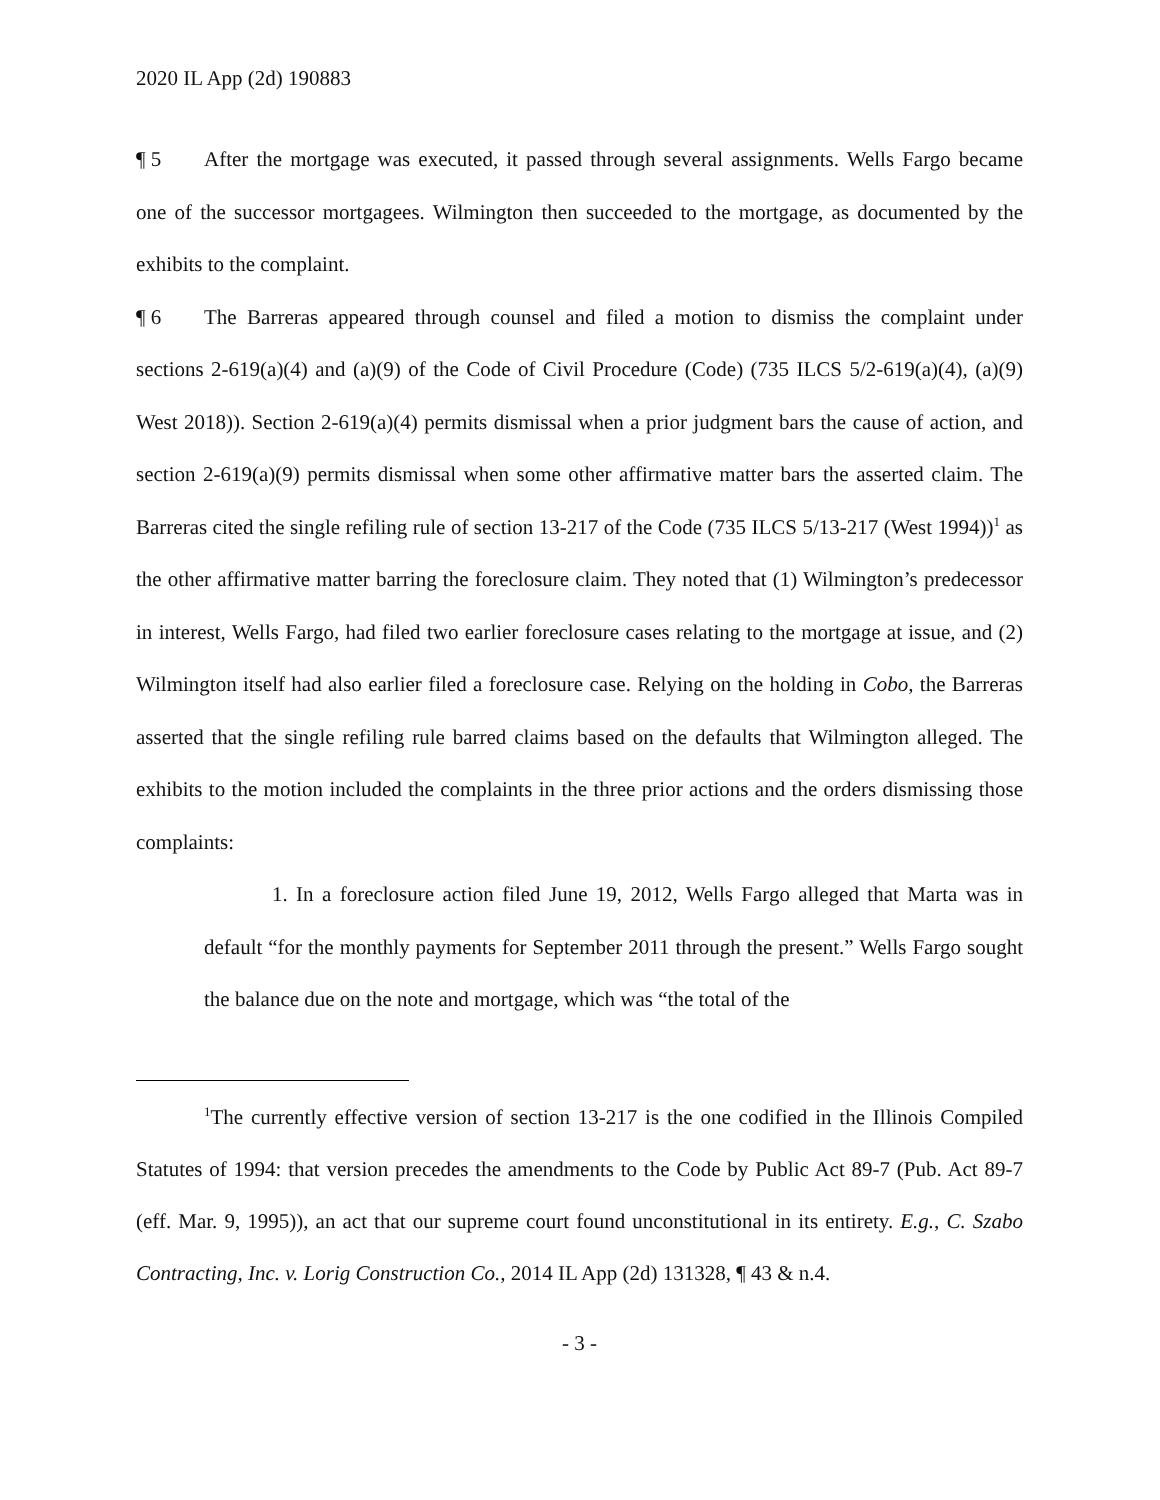2020 IL App (2d) 190883
¶ 5 After the mortgage was executed, it passed through several assignments. Wells Fargo became one of the successor mortgagees. Wilmington then succeeded to the mortgage, as documented by the exhibits to the complaint.
¶ 6 The Barreras appeared through counsel and filed a motion to dismiss the complaint under sections 2-619(a)(4) and (a)(9) of the Code of Civil Procedure (Code) (735 ILCS 5/2-619(a)(4), (a)(9) West 2018)). Section 2-619(a)(4) permits dismissal when a prior judgment bars the cause of action, and section 2-619(a)(9) permits dismissal when some other affirmative matter bars the asserted claim. The Barreras cited the single refiling rule of section 13-217 of the Code (735 ILCS 5/13-217 (West 1994))<sup>1</sup> as the other affirmative matter barring the foreclosure claim. They noted that (1) Wilmington’s predecessor in interest, Wells Fargo, had filed two earlier foreclosure cases relating to the mortgage at issue, and (2) Wilmington itself had also earlier filed a foreclosure case. Relying on the holding in Cobo, the Barreras asserted that the single refiling rule barred claims based on the defaults that Wilmington alleged. The exhibits to the motion included the complaints in the three prior actions and the orders dismissing those complaints:
1. In a foreclosure action filed June 19, 2012, Wells Fargo alleged that Marta was in default “for the monthly payments for September 2011 through the present.” Wells Fargo sought the balance due on the note and mortgage, which was “the total of the
<sup>1</sup> The currently effective version of section 13-217 is the one codified in the Illinois Compiled Statutes of 1994: that version precedes the amendments to the Code by Public Act 89-7 (Pub. Act 89-7 (eff. Mar. 9, 1995)), an act that our supreme court found unconstitutional in its entirety. E.g., C. Szabo Contracting, Inc. v. Lorig Construction Co., 2014 IL App (2d) 131328, ¶ 43 & n.4.
- 3 -